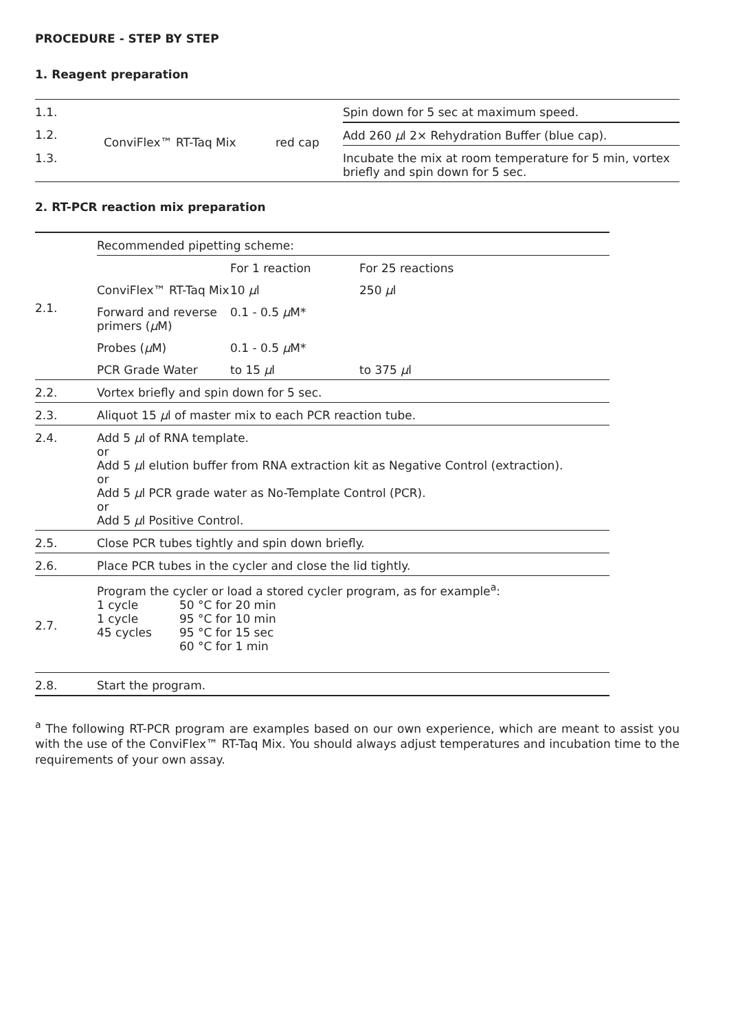PROCEDURE - STEP BY STEP
1. Reagent preparation
| 1.1. | ConviFlex™ RT-Taq Mix | red cap | Spin down for 5 sec at maximum speed. |
| 1.2. | | | Add 260 µ l 2× Rehydration Buffer (blue cap). |
| 1.3. | | | Incubate the mix at room temperature for 5 min, vortex briefly and spin down for 5 sec. |
2. RT-PCR reaction mix preparation
| 2.1. | Recommended pipetting scheme: | | |
| | | For 1 reaction | For 25 reactions |
| | ConviFlex™ RT-Taq Mix | 10 µ l | 250 µ l |
| | Forward and reverse primers ( µ M) | 0.1 - 0.5 µ M* | |
| | Probes ( µ M) | 0.1 - 0.5 µ M* | |
| | PCR Grade Water | to 15 µ l | to 375 µ l |
| 2.2. | Vortex briefly and spin down for 5 sec. | | |
| 2.3. | Aliquot 15 µ l of master mix to each PCR reaction tube. | | |
| 2.4. | Add 5 µ l of RNA template. or Add 5 µ l elution buffer from RNA extraction kit as Negative Control (extraction). or Add 5 µ l PCR grade water as No-Template Control (PCR). or Add 5 µ l Positive Control. | | |
| 2.5. | Close PCR tubes tightly and spin down briefly. | | |
| 2.6. | Place PCR tubes in the cycler and close the lid tightly. | | |
| 2.7. | Program the cycler or load a stored cycler program, as for example<sup>a</sup>: / 1 cycle / 50 °C for 20 min / / 1 cycle / 95 °C for 10 min / / 45 cycles / 95 °C for 15 sec 60 °C for 1 min / | | |
| 2.8. | Start the program. | | |
<sup>a</sup> The following RT-PCR program are examples based on our own experience, which are meant to assist you with the use of the ConviFlex™ RT-Taq Mix. You should always adjust temperatures and incubation time to the requirements of your own assay.